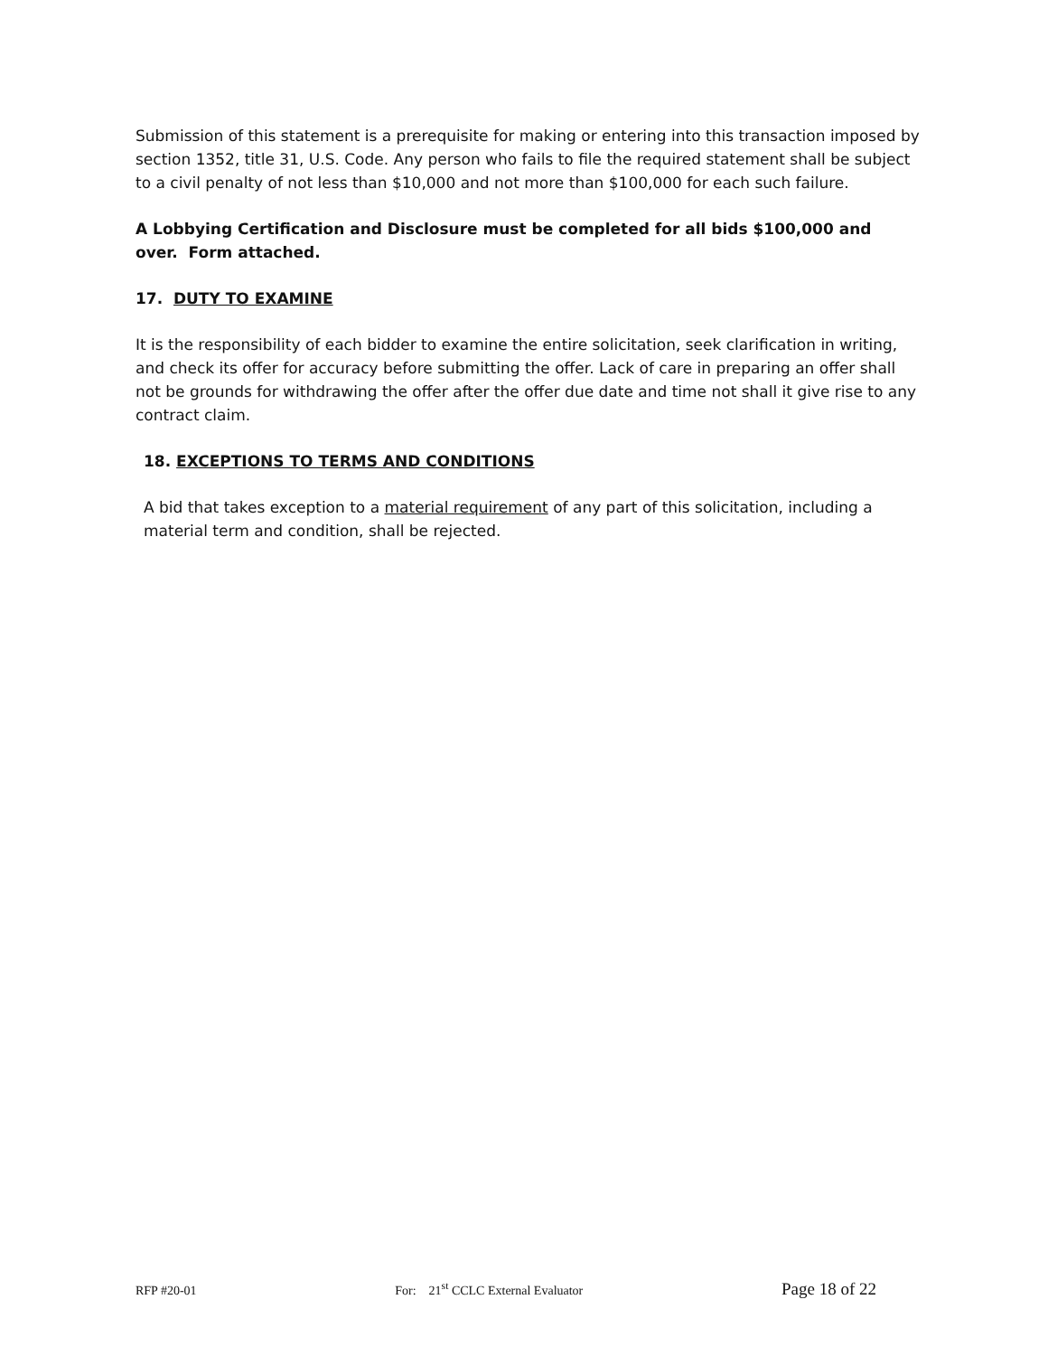Submission of this statement is a prerequisite for making or entering into this transaction imposed by section 1352, title 31, U.S. Code. Any person who fails to file the required statement shall be subject to a civil penalty of not less than $10,000 and not more than $100,000 for each such failure.
A Lobbying Certification and Disclosure must be completed for all bids $100,000 and over. Form attached.
17. DUTY TO EXAMINE
It is the responsibility of each bidder to examine the entire solicitation, seek clarification in writing, and check its offer for accuracy before submitting the offer. Lack of care in preparing an offer shall not be grounds for withdrawing the offer after the offer due date and time not shall it give rise to any contract claim.
18. EXCEPTIONS TO TERMS AND CONDITIONS
A bid that takes exception to a material requirement of any part of this solicitation, including a material term and condition, shall be rejected.
RFP #20-01 For: 21<sup>st</sup> CCLC External Evaluator Page 18 of 22